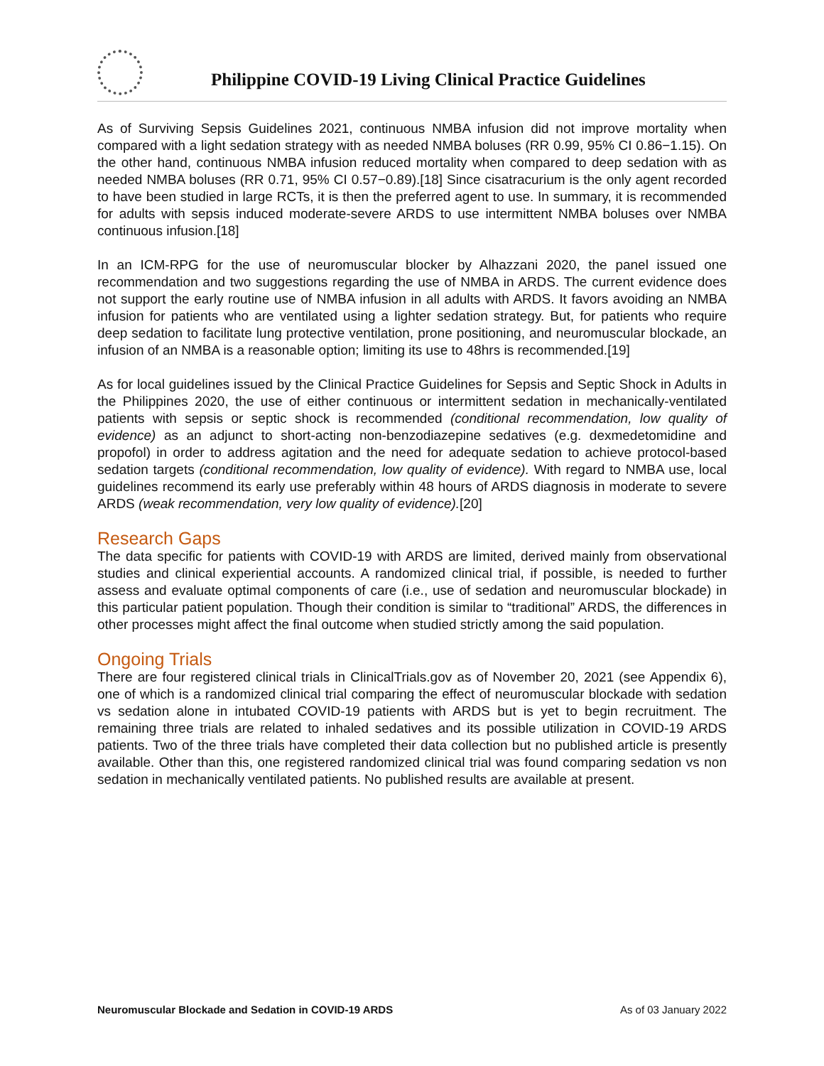Philippine COVID-19 Living Clinical Practice Guidelines
As of Surviving Sepsis Guidelines 2021, continuous NMBA infusion did not improve mortality when compared with a light sedation strategy with as needed NMBA boluses (RR 0.99, 95% CI 0.86−1.15). On the other hand, continuous NMBA infusion reduced mortality when compared to deep sedation with as needed NMBA boluses (RR 0.71, 95% CI 0.57−0.89).[18] Since cisatracurium is the only agent recorded to have been studied in large RCTs, it is then the preferred agent to use. In summary, it is recommended for adults with sepsis induced moderate-severe ARDS to use intermittent NMBA boluses over NMBA continuous infusion.[18]
In an ICM-RPG for the use of neuromuscular blocker by Alhazzani 2020, the panel issued one recommendation and two suggestions regarding the use of NMBA in ARDS. The current evidence does not support the early routine use of NMBA infusion in all adults with ARDS. It favors avoiding an NMBA infusion for patients who are ventilated using a lighter sedation strategy. But, for patients who require deep sedation to facilitate lung protective ventilation, prone positioning, and neuromuscular blockade, an infusion of an NMBA is a reasonable option; limiting its use to 48hrs is recommended.[19]
As for local guidelines issued by the Clinical Practice Guidelines for Sepsis and Septic Shock in Adults in the Philippines 2020, the use of either continuous or intermittent sedation in mechanically-ventilated patients with sepsis or septic shock is recommended (conditional recommendation, low quality of evidence) as an adjunct to short-acting non-benzodiazepine sedatives (e.g. dexmedetomidine and propofol) in order to address agitation and the need for adequate sedation to achieve protocol-based sedation targets (conditional recommendation, low quality of evidence). With regard to NMBA use, local guidelines recommend its early use preferably within 48 hours of ARDS diagnosis in moderate to severe ARDS (weak recommendation, very low quality of evidence).[20]
Research Gaps
The data specific for patients with COVID-19 with ARDS are limited, derived mainly from observational studies and clinical experiential accounts. A randomized clinical trial, if possible, is needed to further assess and evaluate optimal components of care (i.e., use of sedation and neuromuscular blockade) in this particular patient population. Though their condition is similar to “traditional” ARDS, the differences in other processes might affect the final outcome when studied strictly among the said population.
Ongoing Trials
There are four registered clinical trials in ClinicalTrials.gov as of November 20, 2021 (see Appendix 6), one of which is a randomized clinical trial comparing the effect of neuromuscular blockade with sedation vs sedation alone in intubated COVID-19 patients with ARDS but is yet to begin recruitment. The remaining three trials are related to inhaled sedatives and its possible utilization in COVID-19 ARDS patients. Two of the three trials have completed their data collection but no published article is presently available. Other than this, one registered randomized clinical trial was found comparing sedation vs non sedation in mechanically ventilated patients. No published results are available at present.
Neuromuscular Blockade and Sedation in COVID-19 ARDS As of 03 January 2022